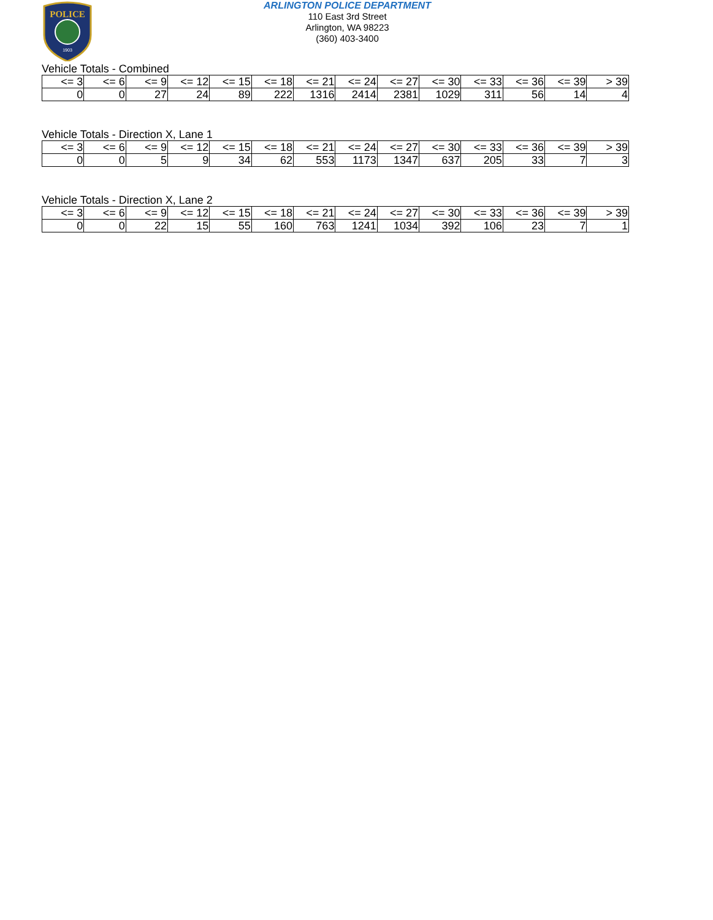POLICE
1903
ARLINGTON POLICE DEPARTMENT
110 East 3rd Street
Arlington, WA 98223
(360) 403-3400
Vehicle Totals - Combined
| <= 3 | <= 6 | <= 9 | <= 12 | <= 15 | <= 18 | <= 21 | <= 24 | <= 27 | <= 30 | <= 33 | <= 36 | <= 39 | > 39 |
| --- | --- | --- | --- | --- | --- | --- | --- | --- | --- | --- | --- | --- | --- |
| 0 | 0 | 27 | 24 | 89 | 222 | 1316 | 2414 | 2381 | 1029 | 311 | 56 | 14 | 4 |
Vehicle Totals - Direction X, Lane 1
| <= 3 | <= 6 | <= 9 | <= 12 | <= 15 | <= 18 | <= 21 | <= 24 | <= 27 | <= 30 | <= 33 | <= 36 | <= 39 | > 39 |
| --- | --- | --- | --- | --- | --- | --- | --- | --- | --- | --- | --- | --- | --- |
| 0 | 0 | 5 | 9 | 34 | 62 | 553 | 1173 | 1347 | 637 | 205 | 33 | 7 | 3 |
Vehicle Totals - Direction X, Lane 2
| <= 3 | <= 6 | <= 9 | <= 12 | <= 15 | <= 18 | <= 21 | <= 24 | <= 27 | <= 30 | <= 33 | <= 36 | <= 39 | > 39 |
| --- | --- | --- | --- | --- | --- | --- | --- | --- | --- | --- | --- | --- | --- |
| 0 | 0 | 22 | 15 | 55 | 160 | 763 | 1241 | 1034 | 392 | 106 | 23 | 7 | 1 |